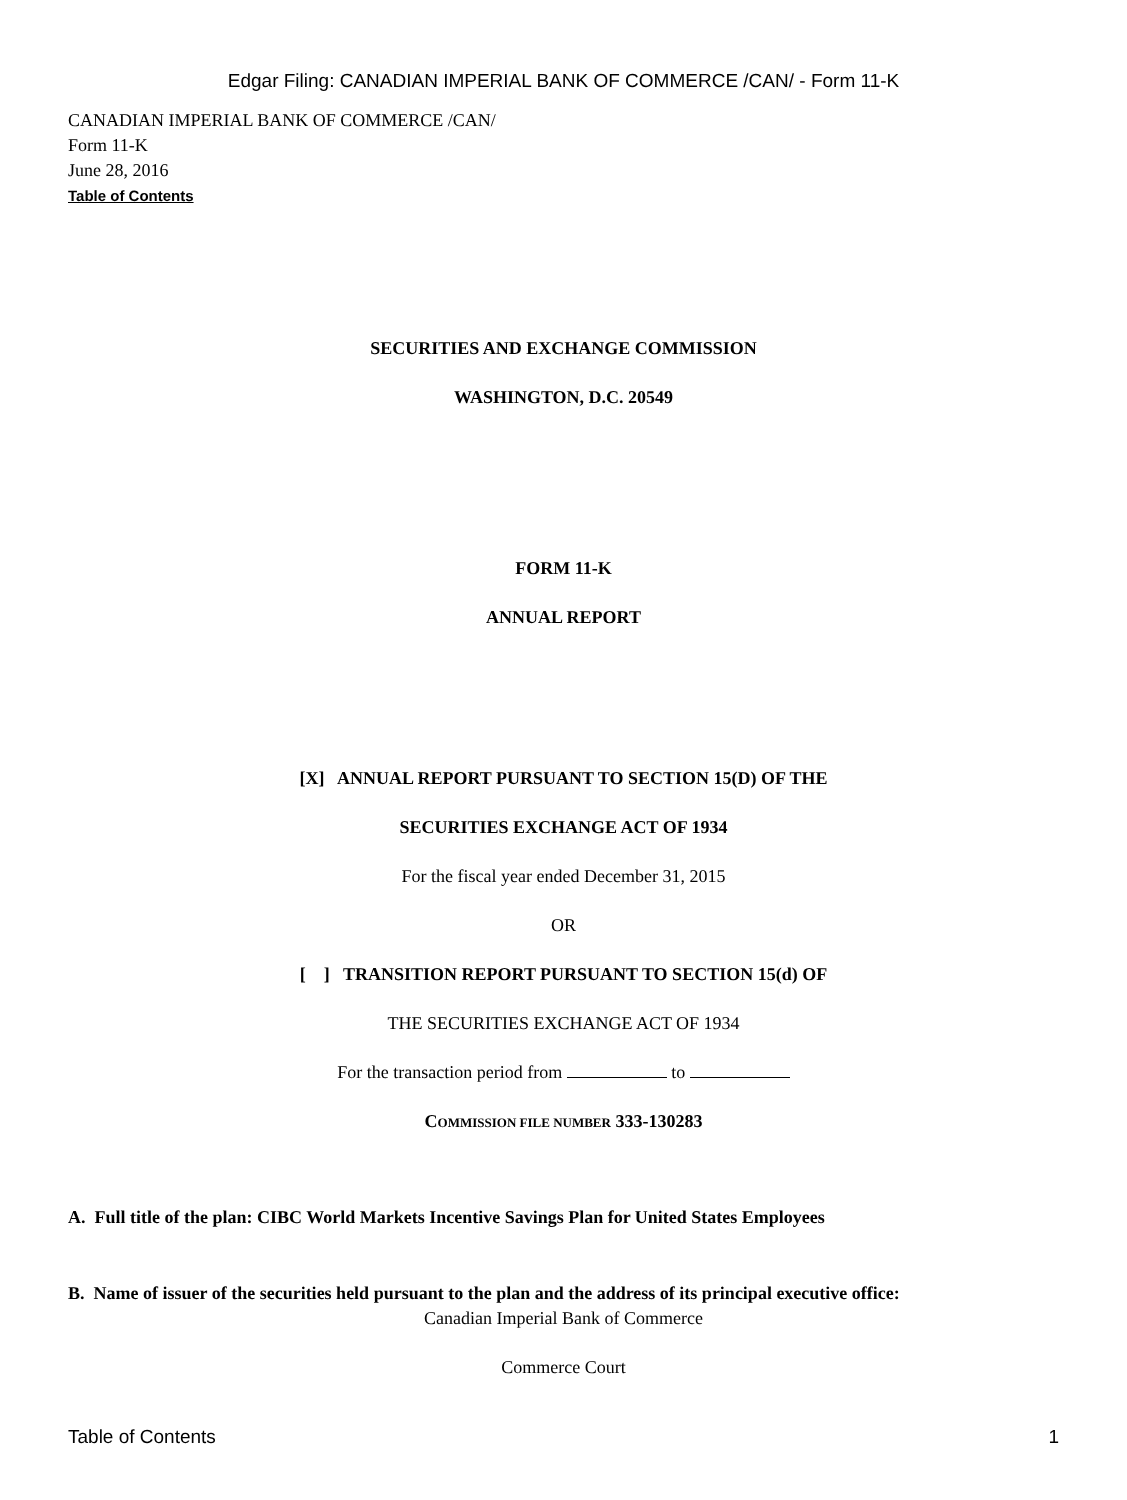Edgar Filing: CANADIAN IMPERIAL BANK OF COMMERCE /CAN/ - Form 11-K
CANADIAN IMPERIAL BANK OF COMMERCE /CAN/
Form 11-K
June 28, 2016
Table of Contents
SECURITIES AND EXCHANGE COMMISSION
WASHINGTON, D.C. 20549
FORM 11-K
ANNUAL REPORT
[X] ANNUAL REPORT PURSUANT TO SECTION 15(D) OF THE
SECURITIES EXCHANGE ACT OF 1934
For the fiscal year ended December 31, 2015
OR
[ ] TRANSITION REPORT PURSUANT TO SECTION 15(d) OF
THE SECURITIES EXCHANGE ACT OF 1934
For the transaction period from to
COMMISSION FILE NUMBER 333-130283
A. Full title of the plan: CIBC World Markets Incentive Savings Plan for United States Employees
B. Name of issuer of the securities held pursuant to the plan and the address of its principal executive office:
Canadian Imperial Bank of Commerce
Commerce Court
Table of Contents 1